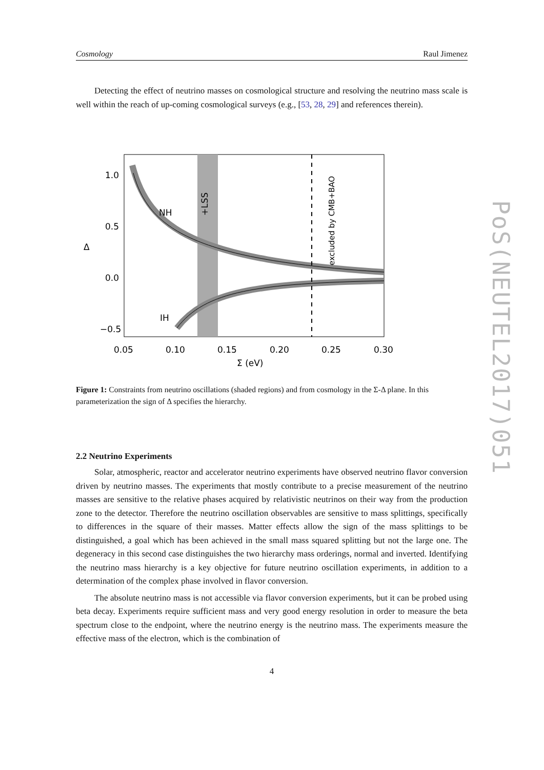PoS(NEUTEL2017)051
Cosmology Raul Jimenez
Detecting the effect of neutrino masses on cosmological structure and resolving the neutrino mass scale is well within the reach of up-coming cosmological surveys (e.g., [53, 28, 29] and references therein).
NH
IH
+LSS
excluded by CMB+BAO
1.0
0.5
0.0
−0.5
Δ
0.05
0.10
0.15
0.20
0.25
0.30
Σ (eV)
Figure 1: Constraints from neutrino oscillations (shaded regions) and from cosmology in the Σ-Δ plane. In this parameterization the sign of Δ specifies the hierarchy.
2.2 Neutrino Experiments
Solar, atmospheric, reactor and accelerator neutrino experiments have observed neutrino flavor conversion driven by neutrino masses. The experiments that mostly contribute to a precise measurement of the neutrino masses are sensitive to the relative phases acquired by relativistic neutrinos on their way from the production zone to the detector. Therefore the neutrino oscillation observables are sensitive to mass splittings, specifically to differences in the square of their masses. Matter effects allow the sign of the mass splittings to be distinguished, a goal which has been achieved in the small mass squared splitting but not the large one. The degeneracy in this second case distinguishes the two hierarchy mass orderings, normal and inverted. Identifying the neutrino mass hierarchy is a key objective for future neutrino oscillation experiments, in addition to a determination of the complex phase involved in flavor conversion.
The absolute neutrino mass is not accessible via flavor conversion experiments, but it can be probed using beta decay. Experiments require sufficient mass and very good energy resolution in order to measure the beta spectrum close to the endpoint, where the neutrino energy is the neutrino mass. The experiments measure the effective mass of the electron, which is the combination of
4